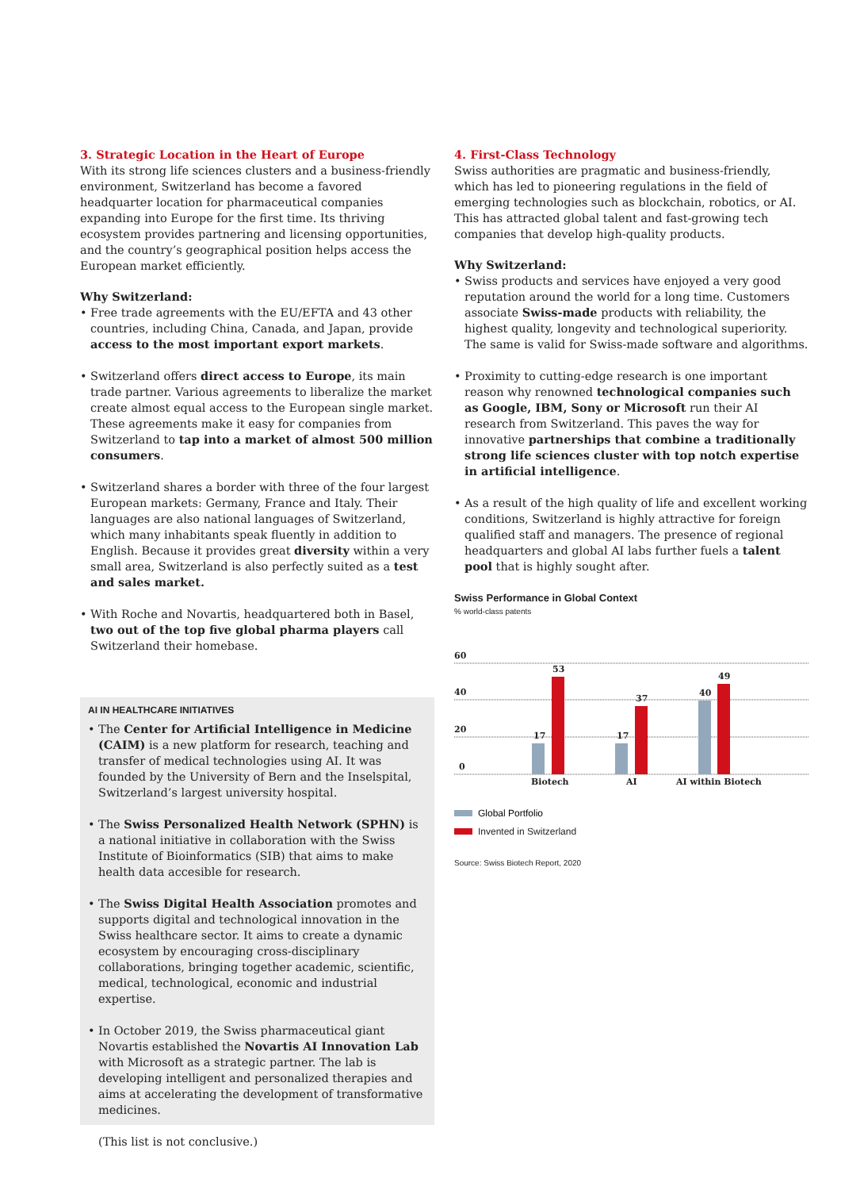3. Strategic Location in the Heart of Europe
With its strong life sciences clusters and a business-friendly environment, Switzerland has become a favored headquarter location for pharmaceutical companies expanding into Europe for the first time. Its thriving ecosystem provides partnering and licensing opportunities, and the country’s geographical position helps access the European market efficiently.
Why Switzerland:
• Free trade agreements with the EU/EFTA and 43 other countries, including China, Canada, and Japan, provide access to the most important export markets.
• Switzerland offers direct access to Europe, its main trade partner. Various agreements to liberalize the market create almost equal access to the European single market. These agreements make it easy for companies from Switzerland to tap into a market of almost 500 million consumers.
• Switzerland shares a border with three of the four largest European markets: Germany, France and Italy. Their languages are also national languages of Switzerland, which many inhabitants speak fluently in addition to English. Because it provides great diversity within a very small area, Switzerland is also perfectly suited as a test and sales market.
• With Roche and Novartis, headquartered both in Basel, two out of the top five global pharma players call Switzerland their homebase.
4. First-Class Technology
Swiss authorities are pragmatic and business-friendly, which has led to pioneering regulations in the field of emerging technologies such as blockchain, robotics, or AI. This has attracted global talent and fast-growing tech companies that develop high-quality products.
Why Switzerland:
• Swiss products and services have enjoyed a very good reputation around the world for a long time. Customers associate Swiss-made products with reliability, the highest quality, longevity and technological superiority. The same is valid for Swiss-made software and algorithms.
• Proximity to cutting-edge research is one important reason why renowned technological companies such as Google, IBM, Sony or Microsoft run their AI research from Switzerland. This paves the way for innovative partnerships that combine a traditionally strong life sciences cluster with top notch expertise in artificial intelligence.
• As a result of the high quality of life and excellent working conditions, Switzerland is highly attractive for foreign qualified staff and managers. The presence of regional headquarters and global AI labs further fuels a talent pool that is highly sought after.
Swiss Performance in Global Context
% world-class patents
60
40
20
0
17
53
17
37
40
49
Biotech
AI
AI within Biotech
Global Portfolio
Invented in Switzerland
Source: Swiss Biotech Report, 2020
AI IN HEALTHCARE INITIATIVES
• The Center for Artificial Intelligence in Medicine (CAIM) is a new platform for research, teaching and transfer of medical technologies using AI. It was founded by the University of Bern and the Inselspital, Switzerland’s largest university hospital.
• The Swiss Personalized Health Network (SPHN) is a national initiative in collaboration with the Swiss Institute of Bioinformatics (SIB) that aims to make health data accesible for research.
• The Swiss Digital Health Association promotes and supports digital and technological innovation in the Swiss healthcare sector. It aims to create a dynamic ecosystem by encouraging cross-disciplinary collaborations, bringing together academic, scientific, medical, technological, economic and industrial expertise.
• In October 2019, the Swiss pharmaceutical giant Novartis established the Novartis AI Innovation Lab with Microsoft as a strategic partner. The lab is developing intelligent and personalized therapies and aims at accelerating the development of transformative medicines.
(This list is not conclusive.)